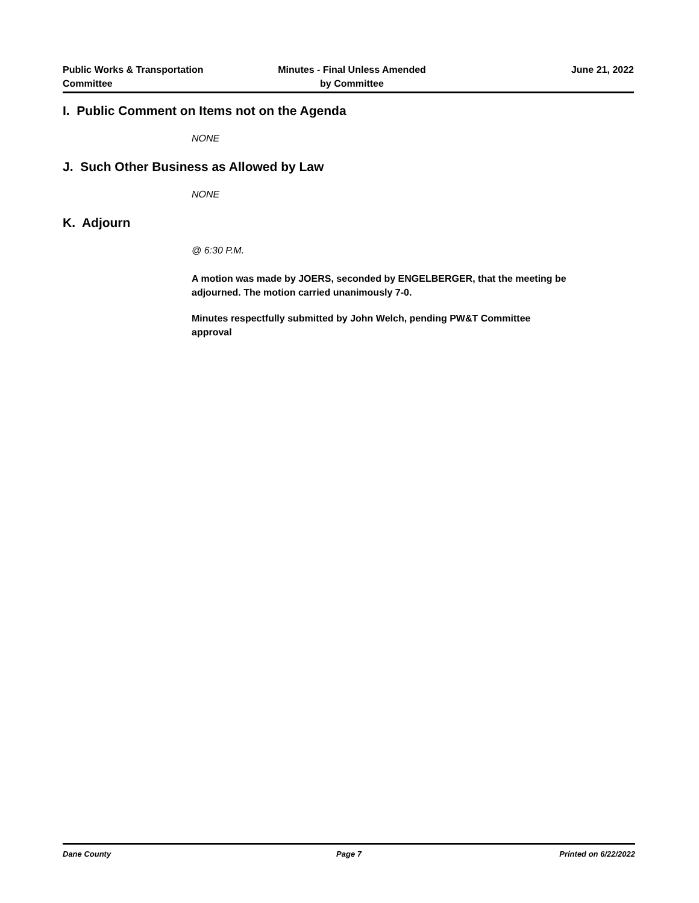Public Works & Transportation
Committee
Minutes - Final Unless Amended
by Committee
June 21, 2022
I. Public Comment on Items not on the Agenda
NONE
J. Such Other Business as Allowed by Law
NONE
K. Adjourn
@ 6:30 P.M.
A motion was made by JOERS, seconded by ENGELBERGER, that the meeting be adjourned. The motion carried unanimously 7-0.
Minutes respectfully submitted by John Welch, pending PW&T Committee
approval
Dane County Page 7 Printed on 6/22/2022